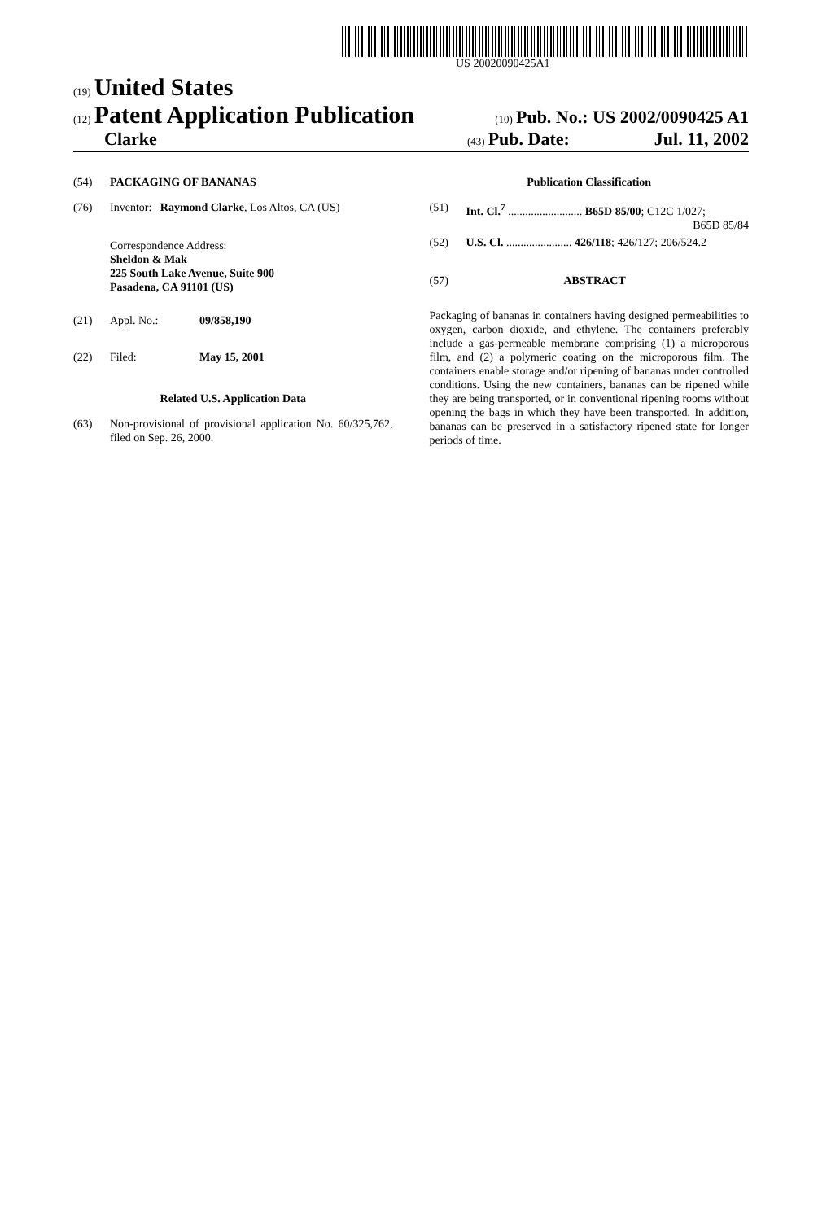US 20020090425A1
(19) United States
(12) Patent Application Publication
(10) Pub. No.: US 2002/0090425 A1
Clarke
(43) Pub. Date: Jul. 11, 2002
(54) PACKAGING OF BANANAS
(76) Inventor: Raymond Clarke, Los Altos, CA (US)
Correspondence Address:
Sheldon & Mak
225 South Lake Avenue, Suite 900
Pasadena, CA 91101 (US)
(21) Appl. No.: 09/858,190
(22) Filed: May 15, 2001
Related U.S. Application Data
(63) Non-provisional of provisional application No. 60/325,762, filed on Sep. 26, 2000.
Publication Classification
(51) Int. Cl.<sup>7</sup> .......................... B65D 85/00; C12C 1/027;
B65D 85/84
(52) U.S. Cl. ....................... 426/118; 426/127; 206/524.2
(57) ABSTRACT
Packaging of bananas in containers having designed permeabilities to oxygen, carbon dioxide, and ethylene. The containers preferably include a gas-permeable membrane comprising (1) a microporous film, and (2) a polymeric coating on the microporous film. The containers enable storage and/or ripening of bananas under controlled conditions. Using the new containers, bananas can be ripened while they are being transported, or in conventional ripening rooms without opening the bags in which they have been transported. In addition, bananas can be preserved in a satisfactory ripened state for longer periods of time.